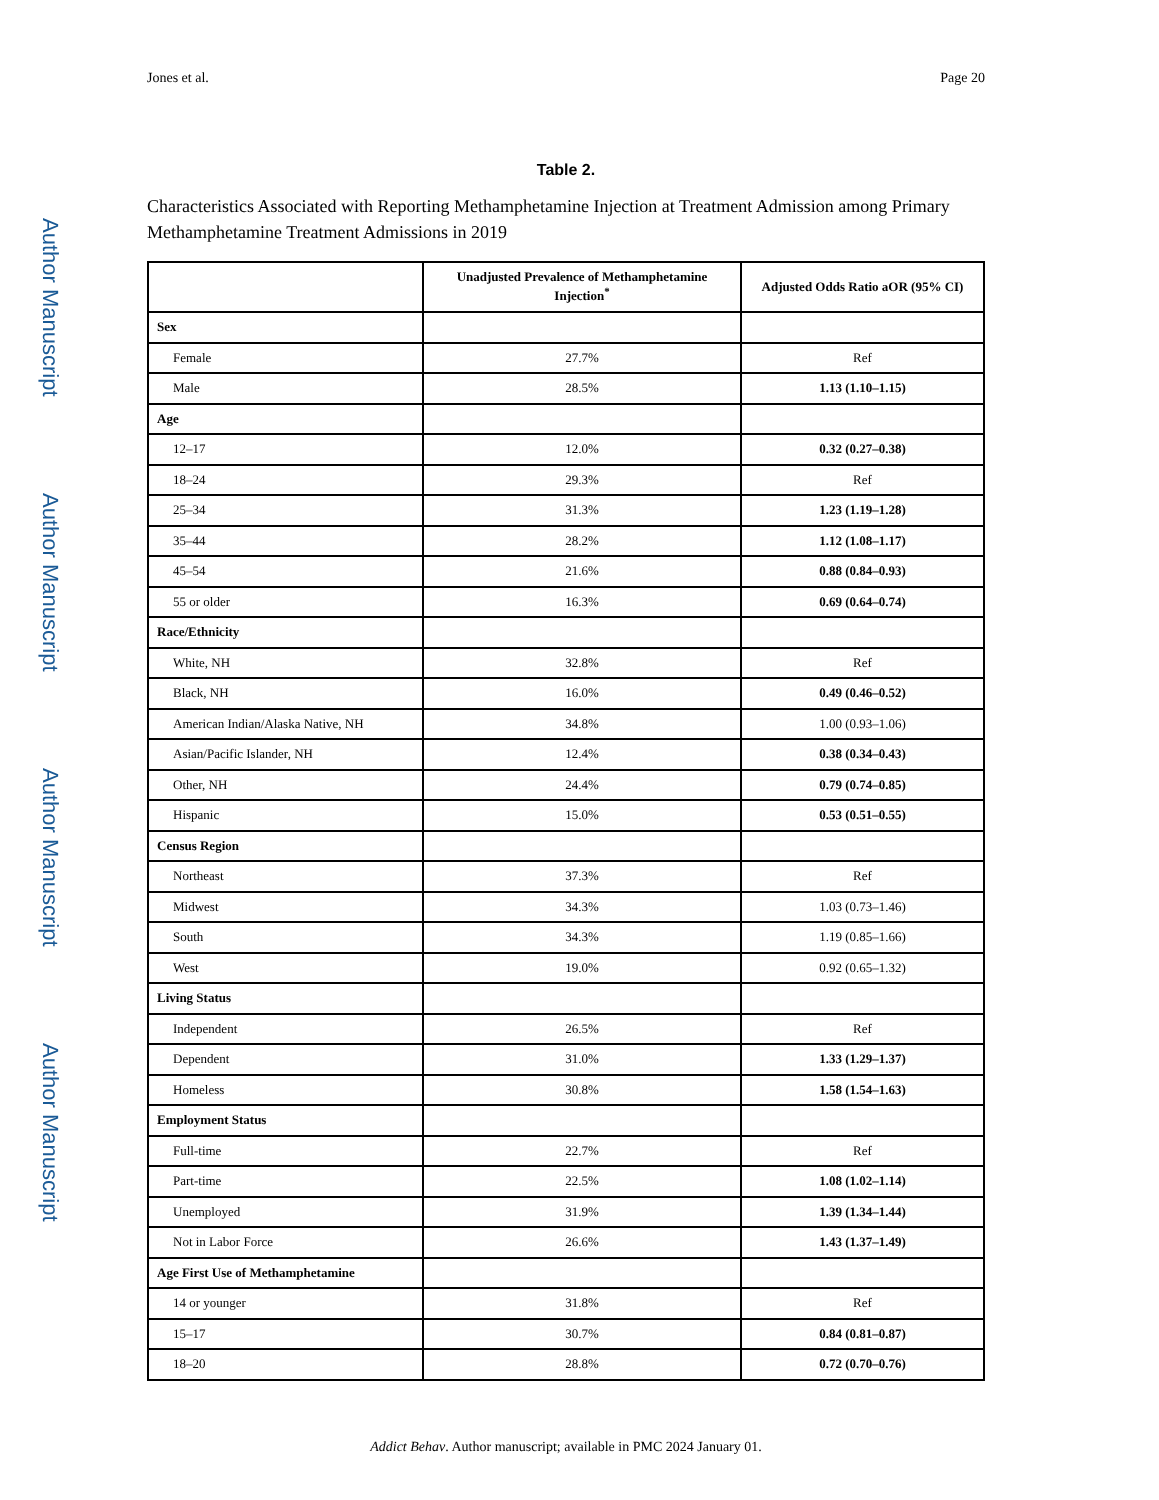Author Manuscript
Author Manuscript
Author Manuscript
Author Manuscript
Jones et al. Page 20
Table 2.
Characteristics Associated with Reporting Methamphetamine Injection at Treatment Admission among Primary Methamphetamine Treatment Admissions in 2019
| | Unadjusted Prevalence of Methamphetamine Injection<sup>*</sup> | Adjusted Odds Ratio aOR (95% CI) |
| --- | --- | --- |
| Sex | | |
| Female | 27.7% | Ref |
| Male | 28.5% | 1.13 (1.10–1.15) |
| Age | | |
| 12–17 | 12.0% | 0.32 (0.27–0.38) |
| 18–24 | 29.3% | Ref |
| 25–34 | 31.3% | 1.23 (1.19–1.28) |
| 35–44 | 28.2% | 1.12 (1.08–1.17) |
| 45–54 | 21.6% | 0.88 (0.84–0.93) |
| 55 or older | 16.3% | 0.69 (0.64–0.74) |
| Race/Ethnicity | | |
| White, NH | 32.8% | Ref |
| Black, NH | 16.0% | 0.49 (0.46–0.52) |
| American Indian/Alaska Native, NH | 34.8% | 1.00 (0.93–1.06) |
| Asian/Pacific Islander, NH | 12.4% | 0.38 (0.34–0.43) |
| Other, NH | 24.4% | 0.79 (0.74–0.85) |
| Hispanic | 15.0% | 0.53 (0.51–0.55) |
| Census Region | | |
| Northeast | 37.3% | Ref |
| Midwest | 34.3% | 1.03 (0.73–1.46) |
| South | 34.3% | 1.19 (0.85–1.66) |
| West | 19.0% | 0.92 (0.65–1.32) |
| Living Status | | |
| Independent | 26.5% | Ref |
| Dependent | 31.0% | 1.33 (1.29–1.37) |
| Homeless | 30.8% | 1.58 (1.54–1.63) |
| Employment Status | | |
| Full-time | 22.7% | Ref |
| Part-time | 22.5% | 1.08 (1.02–1.14) |
| Unemployed | 31.9% | 1.39 (1.34–1.44) |
| Not in Labor Force | 26.6% | 1.43 (1.37–1.49) |
| Age First Use of Methamphetamine | | |
| 14 or younger | 31.8% | Ref |
| 15–17 | 30.7% | 0.84 (0.81–0.87) |
| 18–20 | 28.8% | 0.72 (0.70–0.76) |
Addict Behav. Author manuscript; available in PMC 2024 January 01.